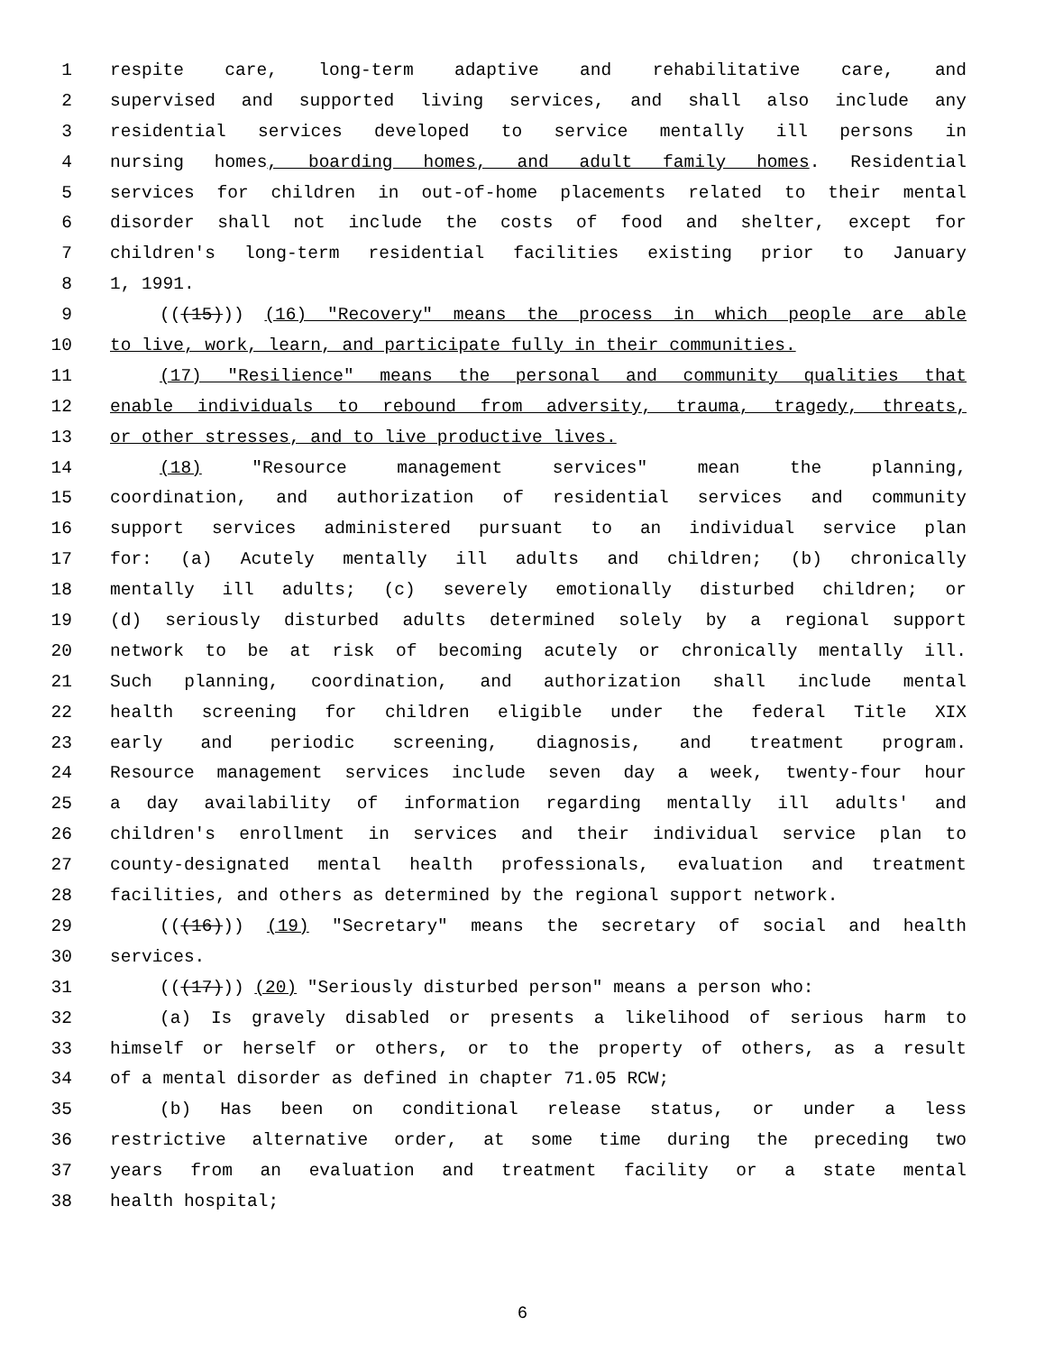1 respite care, long-term adaptive and rehabilitative care, and
2 supervised and supported living services, and shall also include any
3 residential services developed to service mentally ill persons in
4 nursing homes, boarding homes, and adult family homes. Residential
5 services for children in out-of-home placements related to their mental
6 disorder shall not include the costs of food and shelter, except for
7 children's long-term residential facilities existing prior to January
8 1, 1991.
9 (((15))) (16) "Recovery" means the process in which people are able
10 to live, work, learn, and participate fully in their communities.
11 (17) "Resilience" means the personal and community qualities that
12 enable individuals to rebound from adversity, trauma, tragedy, threats,
13 or other stresses, and to live productive lives.
14 (18) "Resource management services" mean the planning,
15 coordination, and authorization of residential services and community
16 support services administered pursuant to an individual service plan
17 for: (a) Acutely mentally ill adults and children; (b) chronically
18 mentally ill adults; (c) severely emotionally disturbed children; or
19 (d) seriously disturbed adults determined solely by a regional support
20 network to be at risk of becoming acutely or chronically mentally ill.
21 Such planning, coordination, and authorization shall include mental
22 health screening for children eligible under the federal Title XIX
23 early and periodic screening, diagnosis, and treatment program.
24 Resource management services include seven day a week, twenty-four hour
25 a day availability of information regarding mentally ill adults' and
26 children's enrollment in services and their individual service plan to
27 county-designated mental health professionals, evaluation and treatment
28 facilities, and others as determined by the regional support network.
29 (((16))) (19) "Secretary" means the secretary of social and health
30 services.
31 (((17))) (20) "Seriously disturbed person" means a person who:
32 (a) Is gravely disabled or presents a likelihood of serious harm to
33 himself or herself or others, or to the property of others, as a result
34 of a mental disorder as defined in chapter 71.05 RCW;
35 (b) Has been on conditional release status, or under a less
36 restrictive alternative order, at some time during the preceding two
37 years from an evaluation and treatment facility or a state mental
38 health hospital;
6